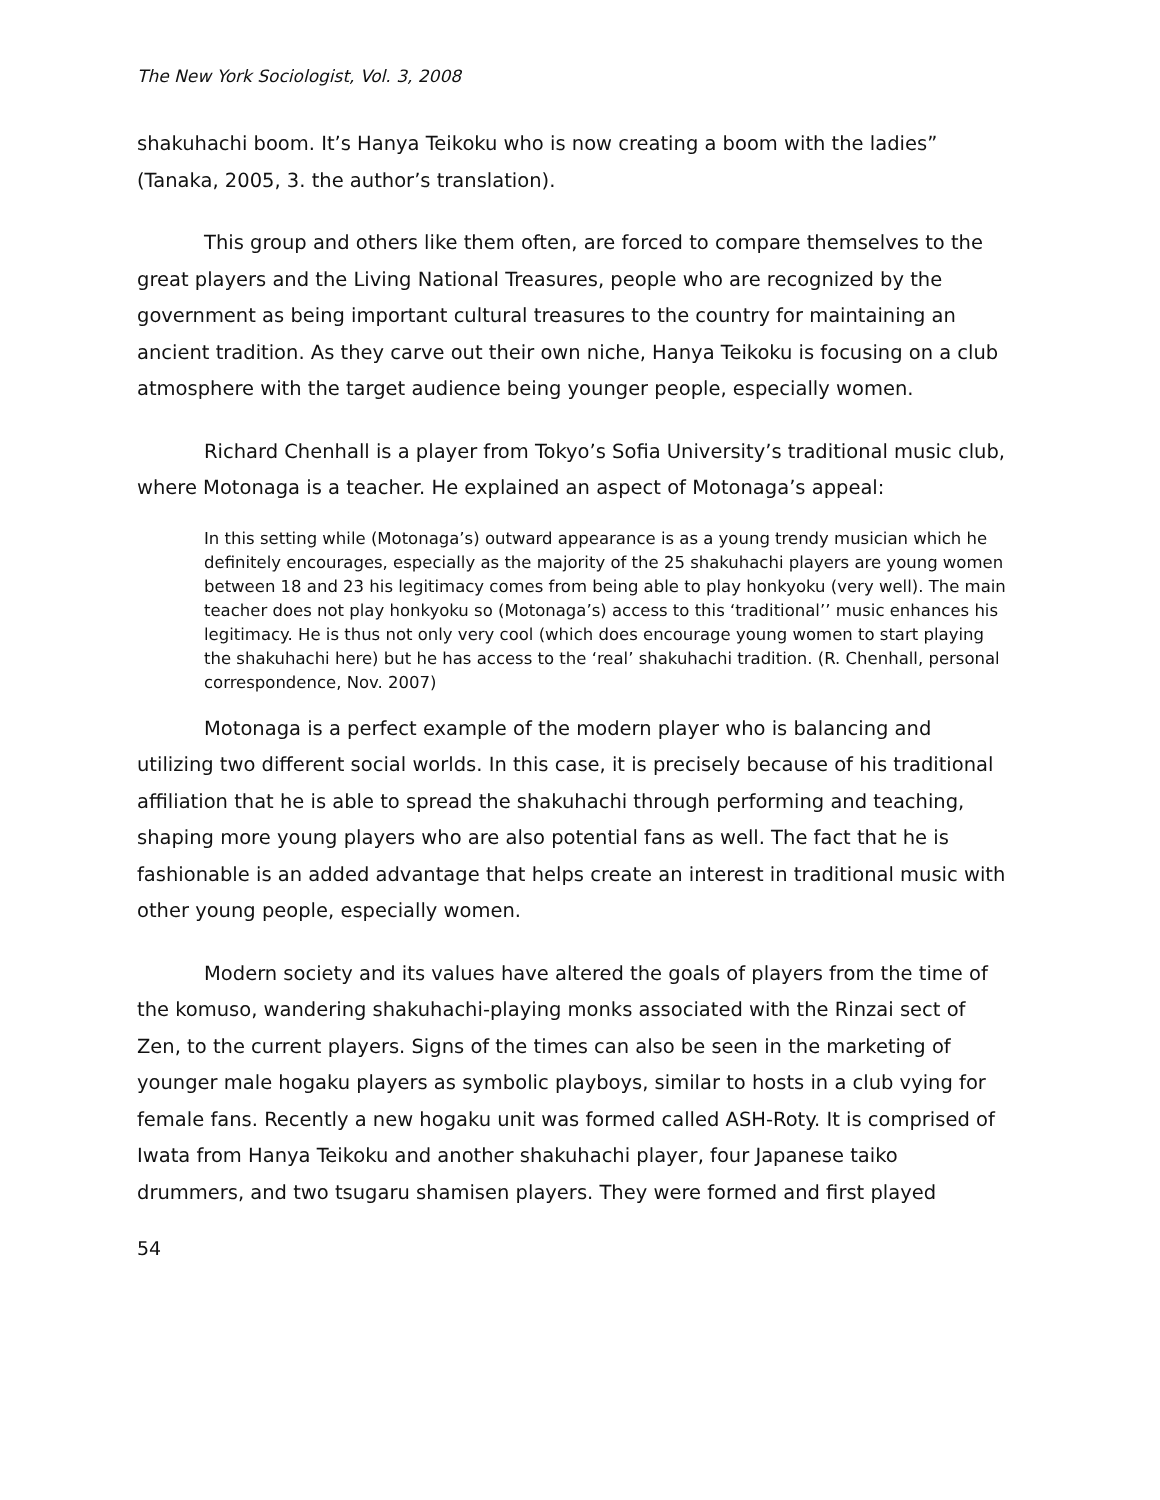The New York Sociologist, Vol. 3, 2008
shakuhachi boom. It’s Hanya Teikoku who is now creating a boom with the ladies” (Tanaka, 2005, 3. the author’s translation).
This group and others like them often, are forced to compare themselves to the great players and the Living National Treasures, people who are recognized by the government as being important cultural treasures to the country for maintaining an ancient tradition. As they carve out their own niche, Hanya Teikoku is focusing on a club atmosphere with the target audience being younger people, especially women.
Richard Chenhall is a player from Tokyo’s Sofia University’s traditional music club, where Motonaga is a teacher. He explained an aspect of Motonaga’s appeal:
In this setting while (Motonaga’s) outward appearance is as a young trendy musician which he definitely encourages, especially as the majority of the 25 shakuhachi players are young women between 18 and 23 his legitimacy comes from being able to play honkyoku (very well). The main teacher does not play honkyoku so (Motonaga’s) access to this ‘traditional’’ music enhances his legitimacy. He is thus not only very cool (which does encourage young women to start playing the shakuhachi here) but he has access to the ‘real’ shakuhachi tradition. (R. Chenhall, personal correspondence, Nov. 2007)
Motonaga is a perfect example of the modern player who is balancing and utilizing two different social worlds. In this case, it is precisely because of his traditional affiliation that he is able to spread the shakuhachi through performing and teaching, shaping more young players who are also potential fans as well. The fact that he is fashionable is an added advantage that helps create an interest in traditional music with other young people, especially women.
Modern society and its values have altered the goals of players from the time of the komuso, wandering shakuhachi-playing monks associated with the Rinzai sect of Zen, to the current players. Signs of the times can also be seen in the marketing of younger male hogaku players as symbolic playboys, similar to hosts in a club vying for female fans. Recently a new hogaku unit was formed called ASH-Roty. It is comprised of Iwata from Hanya Teikoku and another shakuhachi player, four Japanese taiko drummers, and two tsugaru shamisen players. They were formed and first played
54